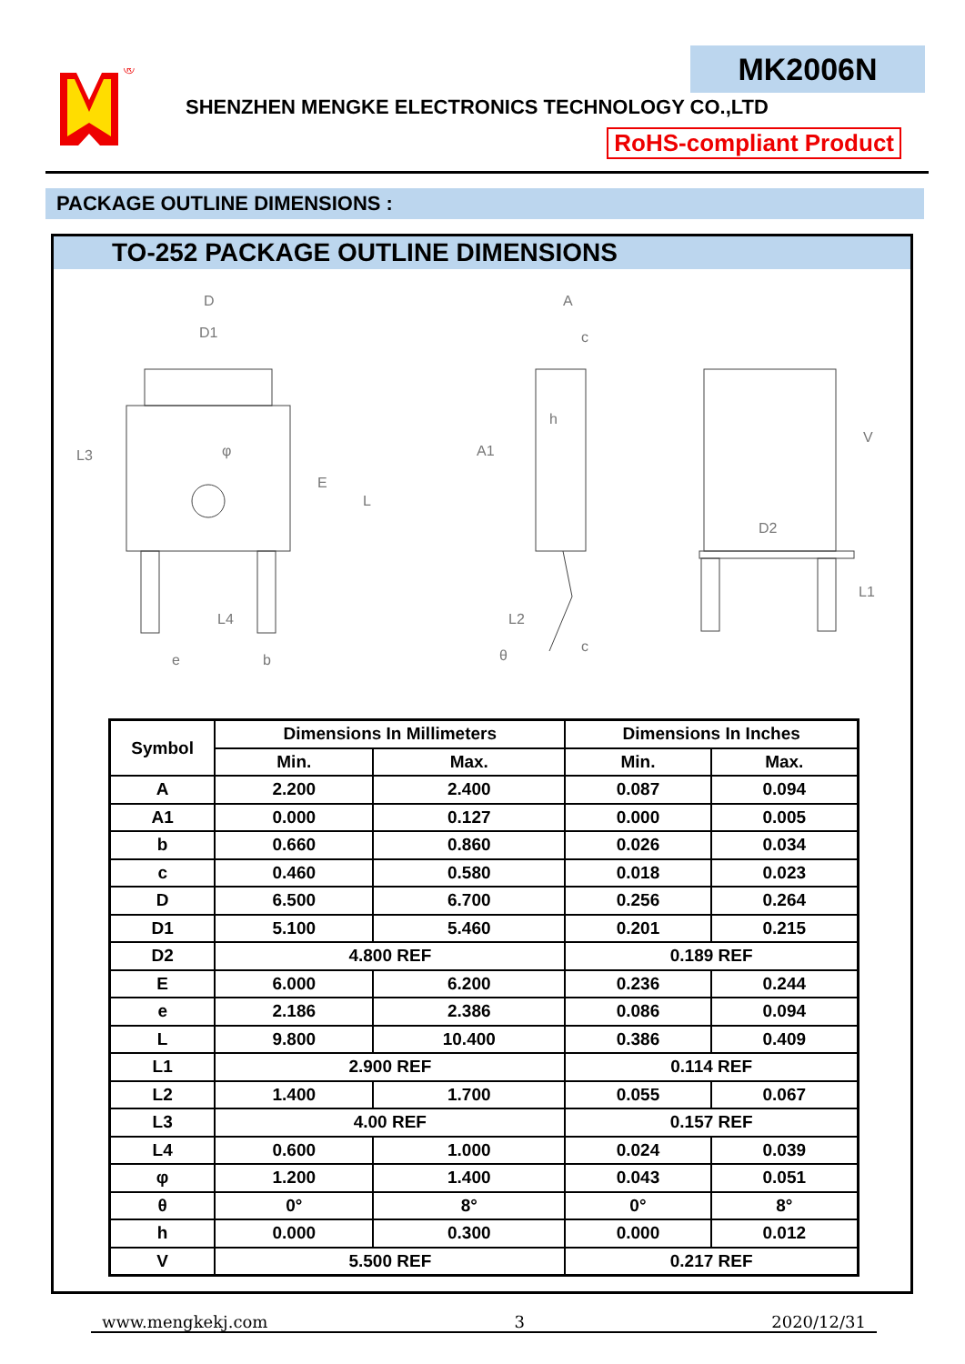®
MK2006N
SHENZHEN MENGKE ELECTRONICS TECHNOLOGY CO.,LTD
RoHS-compliant Product
PACKAGE OUTLINE DIMENSIONS :
TO-252 PACKAGE OUTLINE DIMENSIONS
D
D1
L3
E
L
L4
e
b
A
c
h
A1
L2
c
θ
V
D2
L1
φ
| Symbol | Dimensions In Millimeters | | Dimensions In Inches | |
| --- | --- | --- | --- | --- |
| | Min. | Max. | Min. | Max. |
| A | 2.200 | 2.400 | 0.087 | 0.094 |
| A1 | 0.000 | 0.127 | 0.000 | 0.005 |
| b | 0.660 | 0.860 | 0.026 | 0.034 |
| c | 0.460 | 0.580 | 0.018 | 0.023 |
| D | 6.500 | 6.700 | 0.256 | 0.264 |
| D1 | 5.100 | 5.460 | 0.201 | 0.215 |
| D2 | 4.800 REF | | 0.189 REF | |
| E | 6.000 | 6.200 | 0.236 | 0.244 |
| e | 2.186 | 2.386 | 0.086 | 0.094 |
| L | 9.800 | 10.400 | 0.386 | 0.409 |
| L1 | 2.900 REF | | 0.114 REF | |
| L2 | 1.400 | 1.700 | 0.055 | 0.067 |
| L3 | 4.00 REF | | 0.157 REF | |
| L4 | 0.600 | 1.000 | 0.024 | 0.039 |
| φ | 1.200 | 1.400 | 0.043 | 0.051 |
| θ | 0° | 8° | 0° | 8° |
| h | 0.000 | 0.300 | 0.000 | 0.012 |
| V | 5.500 REF | | 0.217 REF | |
www.mengkekj.com 3 2020/12/31